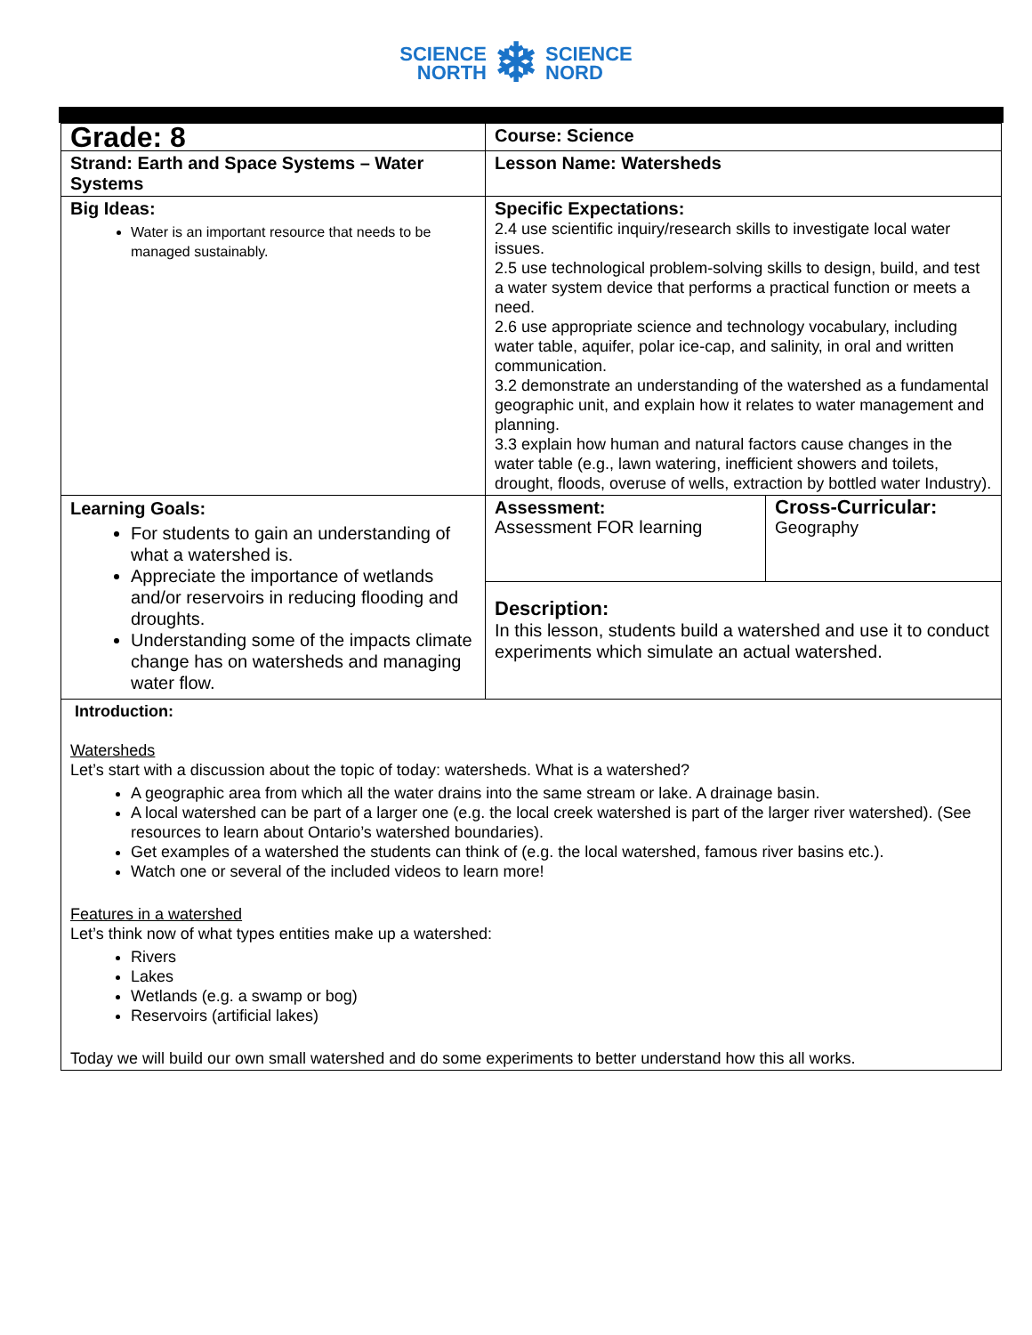SCIENCE
NORTH
❄
SCIENCE
NORD
| Grade: 8 | Course: Science | |
| Strand: Earth and Space Systems – Water Systems | Lesson Name: Watersheds | |
| Big Ideas: Water is an important resource that needs to be managed sustainably. | Specific Expectations: 2.4 use scientific inquiry/research skills to investigate local water issues. 2.5 use technological problem-solving skills to design, build, and test a water system device that performs a practical function or meets a need. 2.6 use appropriate science and technology vocabulary, including water table, aquifer, polar ice-cap, and salinity, in oral and written communication. 3.2 demonstrate an understanding of the watershed as a fundamental geographic unit, and explain how it relates to water management and planning. 3.3 explain how human and natural factors cause changes in the water table (e.g., lawn watering, inefficient showers and toilets, drought, floods, overuse of wells, extraction by bottled water Industry). | |
| Learning Goals: For students to gain an understanding of what a watershed is. Appreciate the importance of wetlands and/or reservoirs in reducing flooding and droughts. Understanding some of the impacts climate change has on watersheds and managing water flow. | Assessment: Assessment FOR learning | Cross-Curricular: Geography |
| | Description: In this lesson, students build a watershed and use it to conduct experiments which simulate an actual watershed. | |
| Introduction: Watersheds Let’s start with a discussion about the topic of today: watersheds. What is a watershed? A geographic area from which all the water drains into the same stream or lake. A drainage basin. A local watershed can be part of a larger one (e.g. the local creek watershed is part of the larger river watershed). (See resources to learn about Ontario’s watershed boundaries). Get examples of a watershed the students can think of (e.g. the local watershed, famous river basins etc.). Watch one or several of the included videos to learn more! Features in a watershed Let’s think now of what types entities make up a watershed: Rivers Lakes Wetlands (e.g. a swamp or bog) Reservoirs (artificial lakes) Today we will build our own small watershed and do some experiments to better understand how this all works. | | |